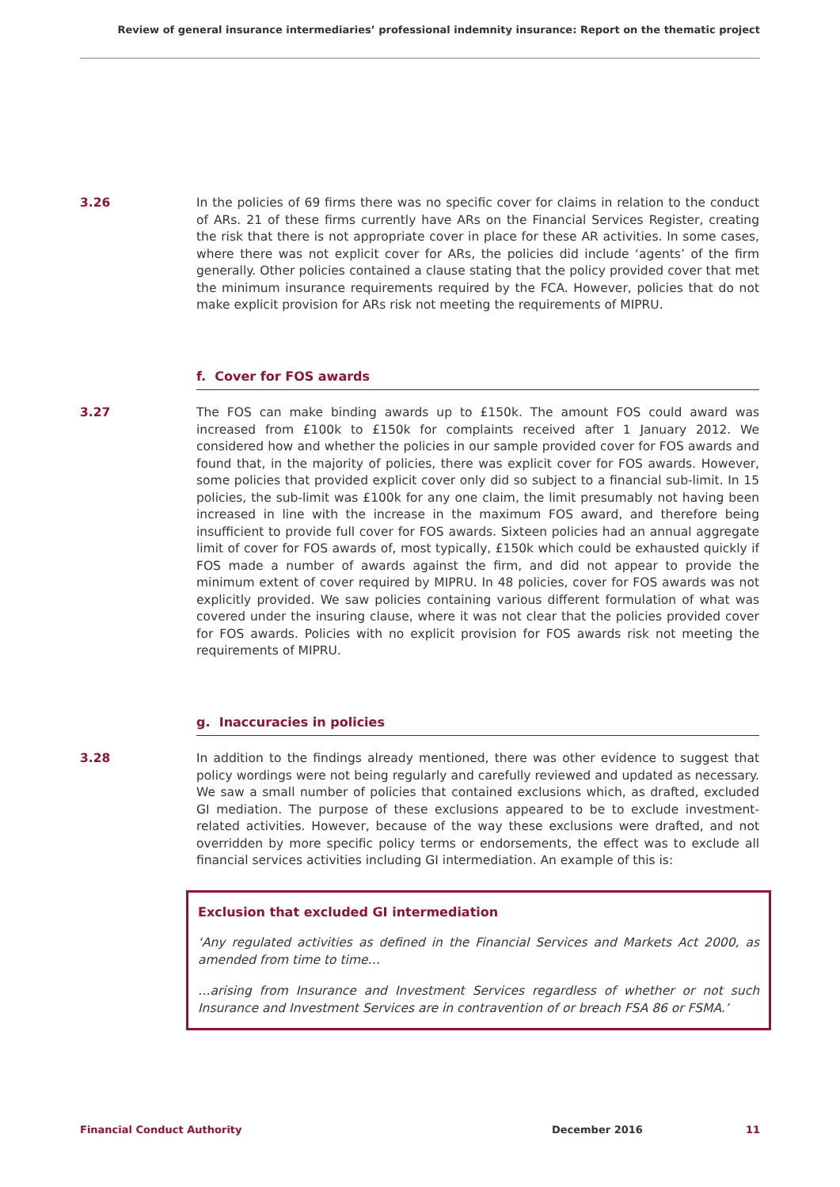Review of general insurance intermediaries’ professional indemnity insurance: Report on the thematic project
3.26 In the policies of 69 firms there was no specific cover for claims in relation to the conduct of ARs. 21 of these firms currently have ARs on the Financial Services Register, creating the risk that there is not appropriate cover in place for these AR activities. In some cases, where there was not explicit cover for ARs, the policies did include ‘agents’ of the firm generally. Other policies contained a clause stating that the policy provided cover that met the minimum insurance requirements required by the FCA. However, policies that do not make explicit provision for ARs risk not meeting the requirements of MIPRU.
f. Cover for FOS awards
3.27 The FOS can make binding awards up to £150k. The amount FOS could award was increased from £100k to £150k for complaints received after 1 January 2012. We considered how and whether the policies in our sample provided cover for FOS awards and found that, in the majority of policies, there was explicit cover for FOS awards. However, some policies that provided explicit cover only did so subject to a financial sub-limit. In 15 policies, the sub-limit was £100k for any one claim, the limit presumably not having been increased in line with the increase in the maximum FOS award, and therefore being insufficient to provide full cover for FOS awards. Sixteen policies had an annual aggregate limit of cover for FOS awards of, most typically, £150k which could be exhausted quickly if FOS made a number of awards against the firm, and did not appear to provide the minimum extent of cover required by MIPRU. In 48 policies, cover for FOS awards was not explicitly provided. We saw policies containing various different formulation of what was covered under the insuring clause, where it was not clear that the policies provided cover for FOS awards. Policies with no explicit provision for FOS awards risk not meeting the requirements of MIPRU.
g. Inaccuracies in policies
3.28 In addition to the findings already mentioned, there was other evidence to suggest that policy wordings were not being regularly and carefully reviewed and updated as necessary. We saw a small number of policies that contained exclusions which, as drafted, excluded GI mediation. The purpose of these exclusions appeared to be to exclude investment-related activities. However, because of the way these exclusions were drafted, and not overridden by more specific policy terms or endorsements, the effect was to exclude all financial services activities including GI intermediation. An example of this is:
Exclusion that excluded GI intermediation
‘Any regulated activities as defined in the Financial Services and Markets Act 2000, as amended from time to time…
…arising from Insurance and Investment Services regardless of whether or not such Insurance and Investment Services are in contravention of or breach FSA 86 or FSMA.’
Financial Conduct Authority December 2016 11